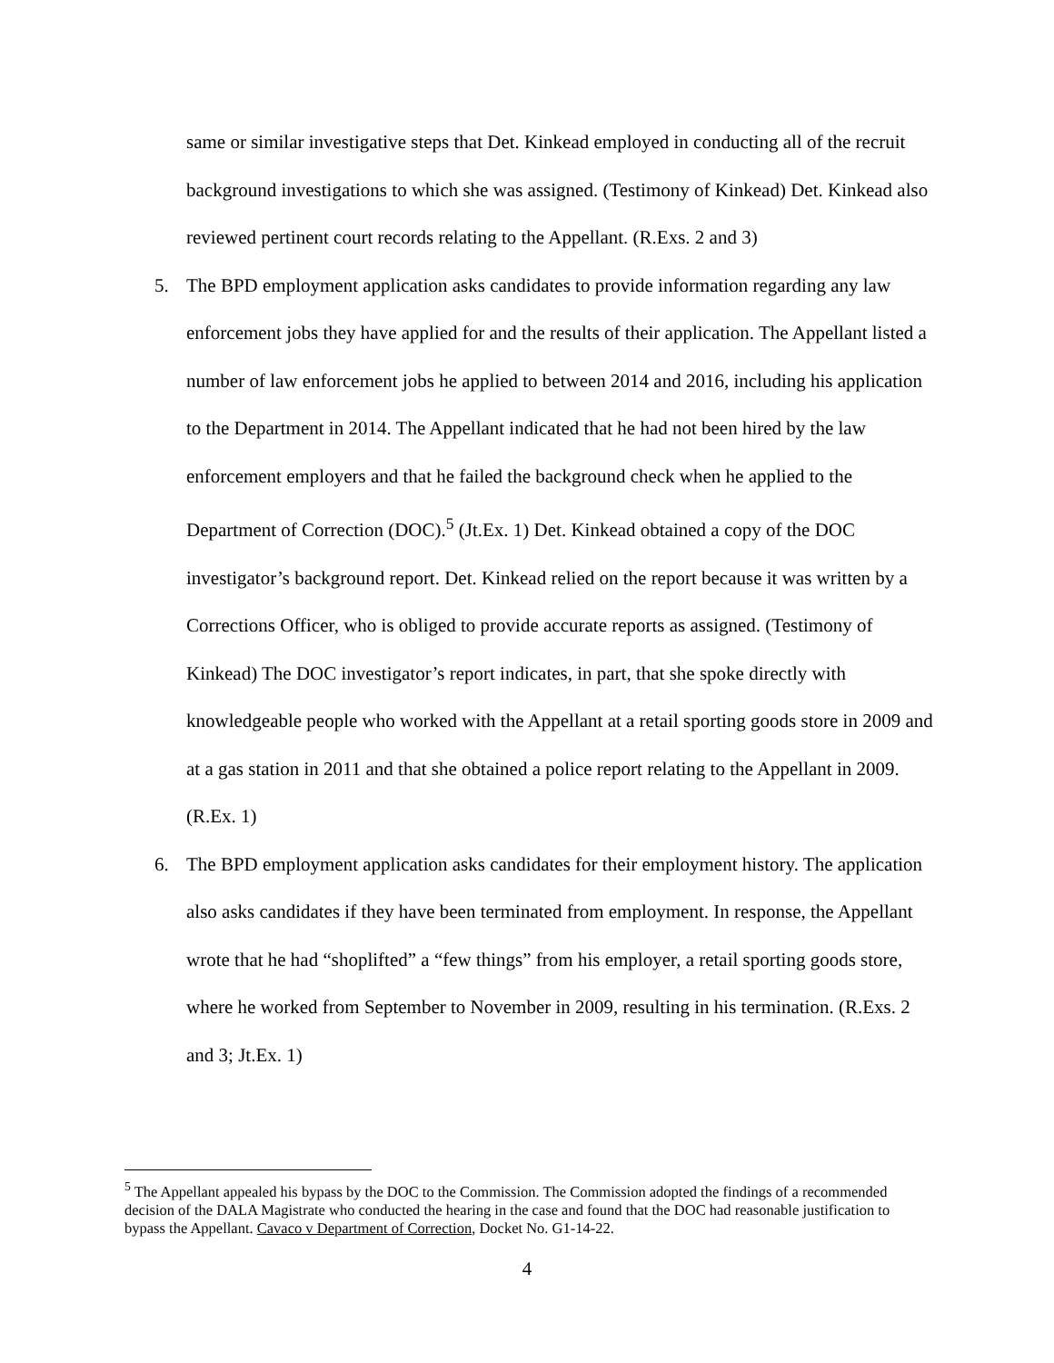same or similar investigative steps that Det. Kinkead employed in conducting all of the recruit background investigations to which she was assigned. (Testimony of Kinkead) Det. Kinkead also reviewed pertinent court records relating to the Appellant. (R.Exs. 2 and 3)
5. The BPD employment application asks candidates to provide information regarding any law enforcement jobs they have applied for and the results of their application. The Appellant listed a number of law enforcement jobs he applied to between 2014 and 2016, including his application to the Department in 2014. The Appellant indicated that he had not been hired by the law enforcement employers and that he failed the background check when he applied to the Department of Correction (DOC).<sup>5</sup> (Jt.Ex. 1) Det. Kinkead obtained a copy of the DOC investigator’s background report. Det. Kinkead relied on the report because it was written by a Corrections Officer, who is obliged to provide accurate reports as assigned. (Testimony of Kinkead) The DOC investigator’s report indicates, in part, that she spoke directly with knowledgeable people who worked with the Appellant at a retail sporting goods store in 2009 and at a gas station in 2011 and that she obtained a police report relating to the Appellant in 2009. (R.Ex. 1)
6. The BPD employment application asks candidates for their employment history. The application also asks candidates if they have been terminated from employment. In response, the Appellant wrote that he had “shoplifted” a “few things” from his employer, a retail sporting goods store, where he worked from September to November in 2009, resulting in his termination. (R.Exs. 2 and 3; Jt.Ex. 1)
<sup>5</sup> The Appellant appealed his bypass by the DOC to the Commission. The Commission adopted the findings of a recommended decision of the DALA Magistrate who conducted the hearing in the case and found that the DOC had reasonable justification to bypass the Appellant. Cavaco v Department of Correction, Docket No. G1-14-22.
4